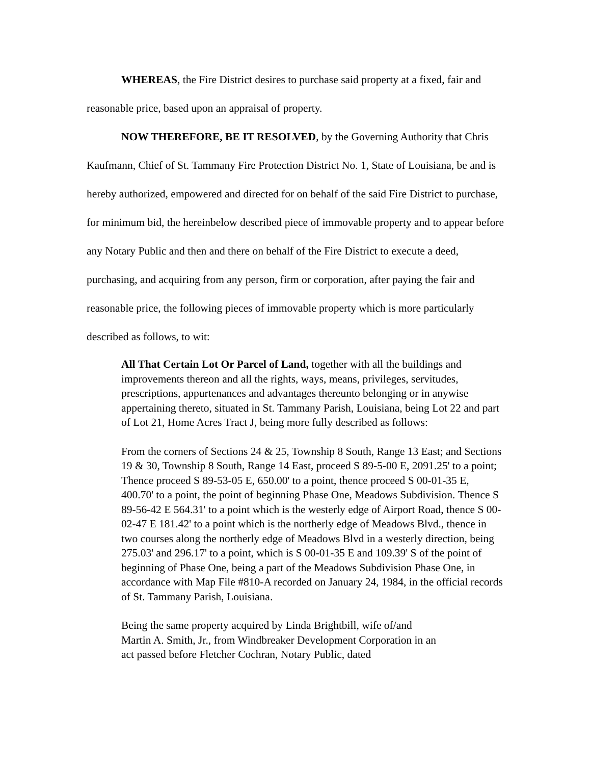WHEREAS, the Fire District desires to purchase said property at a fixed, fair and reasonable price, based upon an appraisal of property.
NOW THEREFORE, BE IT RESOLVED, by the Governing Authority that Chris Kaufmann, Chief of St. Tammany Fire Protection District No. 1, State of Louisiana, be and is hereby authorized, empowered and directed for on behalf of the said Fire District to purchase, for minimum bid, the hereinbelow described piece of immovable property and to appear before any Notary Public and then and there on behalf of the Fire District to execute a deed, purchasing, and acquiring from any person, firm or corporation, after paying the fair and reasonable price, the following pieces of immovable property which is more particularly described as follows, to wit:
All That Certain Lot Or Parcel of Land, together with all the buildings and improvements thereon and all the rights, ways, means, privileges, servitudes, prescriptions, appurtenances and advantages thereunto belonging or in anywise appertaining thereto, situated in St. Tammany Parish, Louisiana, being Lot 22 and part of Lot 21, Home Acres Tract J, being more fully described as follows:
From the corners of Sections 24 & 25, Township 8 South, Range 13 East; and Sections 19 & 30, Township 8 South, Range 14 East, proceed S 89-5-00 E, 2091.25' to a point; Thence proceed S 89-53-05 E, 650.00' to a point, thence proceed S 00-01-35 E, 400.70' to a point, the point of beginning Phase One, Meadows Subdivision. Thence S 89-56-42 E 564.31' to a point which is the westerly edge of Airport Road, thence S 00-02-47 E 181.42' to a point which is the northerly edge of Meadows Blvd., thence in two courses along the northerly edge of Meadows Blvd in a westerly direction, being 275.03' and 296.17' to a point, which is S 00-01-35 E and 109.39' S of the point of beginning of Phase One, being a part of the Meadows Subdivision Phase One, in accordance with Map File #810-A recorded on January 24, 1984, in the official records of St. Tammany Parish, Louisiana.
Being the same property acquired by Linda Brightbill, wife of/and Martin A. Smith, Jr., from Windbreaker Development Corporation in an act passed before Fletcher Cochran, Notary Public, dated